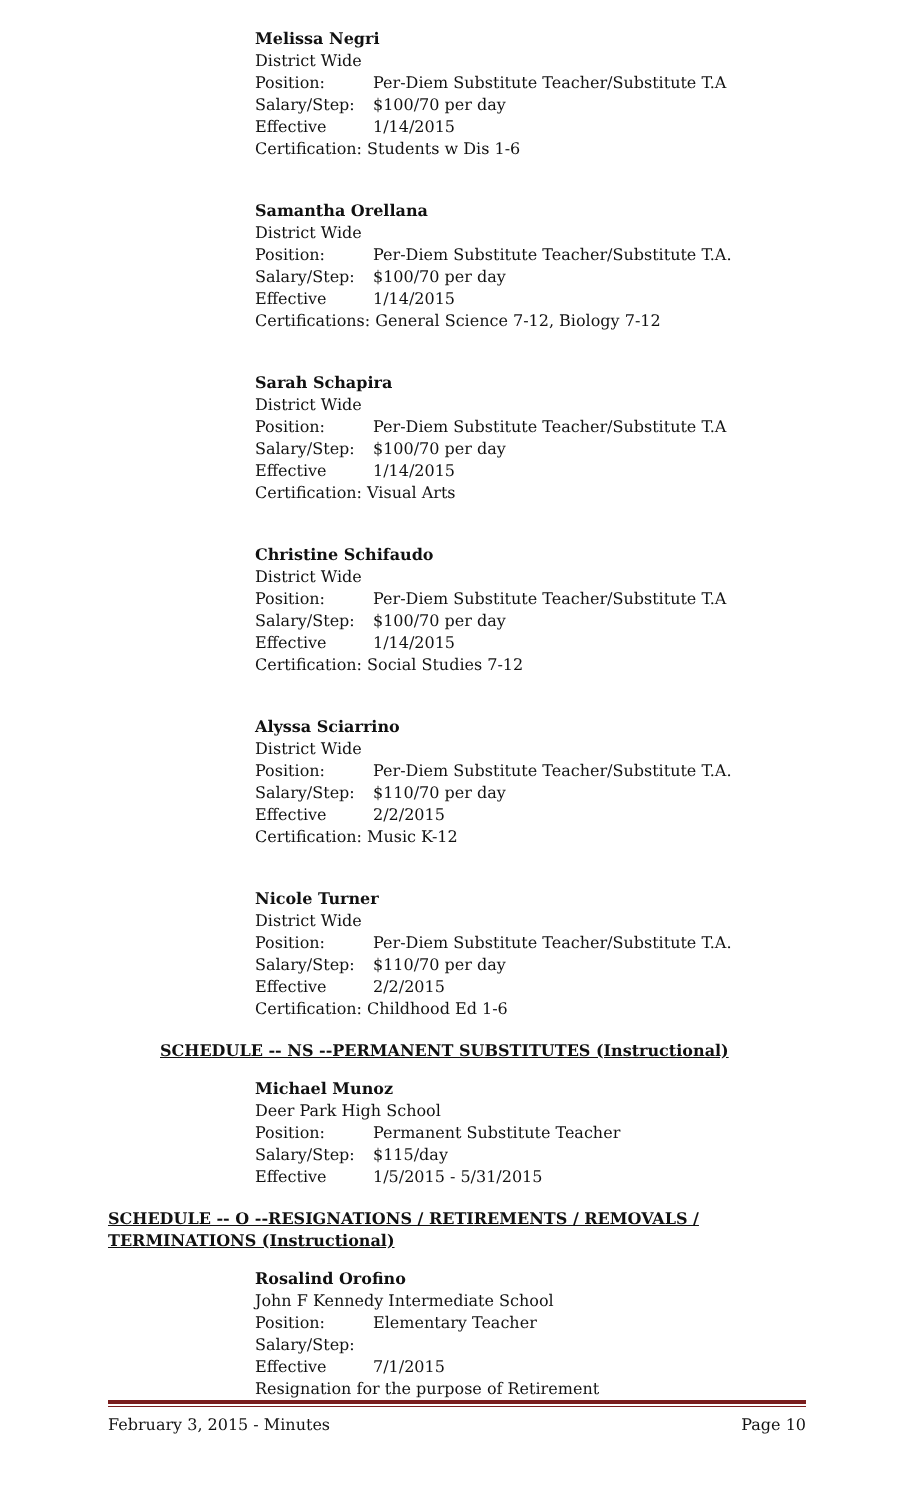Melissa Negri
District Wide
Position: Per-Diem Substitute Teacher/Substitute T.A
Salary/Step: $100/70 per day
Effective 1/14/2015
Certification: Students w Dis 1-6
Samantha Orellana
District Wide
Position: Per-Diem Substitute Teacher/Substitute T.A.
Salary/Step: $100/70 per day
Effective 1/14/2015
Certifications: General Science 7-12, Biology 7-12
Sarah Schapira
District Wide
Position: Per-Diem Substitute Teacher/Substitute T.A
Salary/Step: $100/70 per day
Effective 1/14/2015
Certification: Visual Arts
Christine Schifaudo
District Wide
Position: Per-Diem Substitute Teacher/Substitute T.A
Salary/Step: $100/70 per day
Effective 1/14/2015
Certification: Social Studies 7-12
Alyssa Sciarrino
District Wide
Position: Per-Diem Substitute Teacher/Substitute T.A.
Salary/Step: $110/70 per day
Effective 2/2/2015
Certification: Music K-12
Nicole Turner
District Wide
Position: Per-Diem Substitute Teacher/Substitute T.A.
Salary/Step: $110/70 per day
Effective 2/2/2015
Certification: Childhood Ed 1-6
SCHEDULE -- NS --PERMANENT SUBSTITUTES (Instructional)
Michael Munoz
Deer Park High School
Position: Permanent Substitute Teacher
Salary/Step: $115/day
Effective 1/5/2015 - 5/31/2015
SCHEDULE -- O --RESIGNATIONS / RETIREMENTS / REMOVALS / TERMINATIONS (Instructional)
Rosalind Orofino
John F Kennedy Intermediate School
Position: Elementary Teacher
Salary/Step:
Effective 7/1/2015
Resignation for the purpose of Retirement
February 3, 2015 - Minutes Page 10